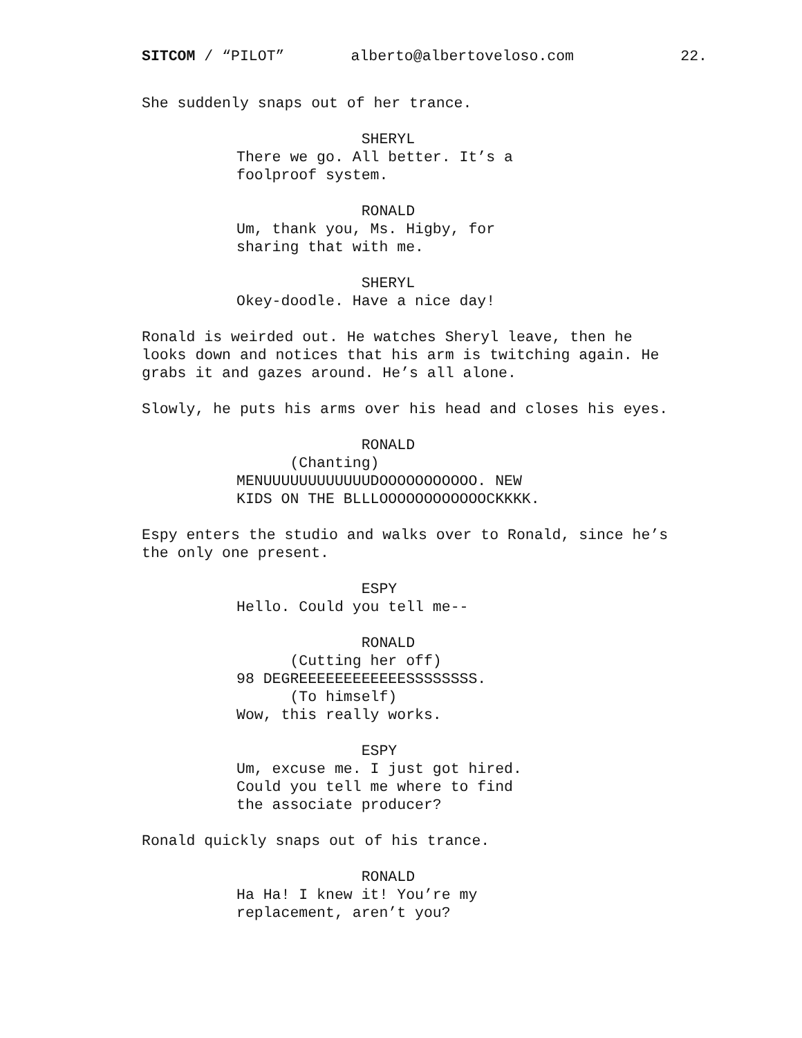SITCOM / “PILOT” alberto@albertoveloso.com 22.
She suddenly snaps out of her trance.
SHERYL There we go. All better. It’s a foolproof system.
RONALD Um, thank you, Ms. Higby, for sharing that with me.
SHERYL Okey-doodle. Have a nice day!
Ronald is weirded out. He watches Sheryl leave, then he looks down and notices that his arm is twitching again. He grabs it and gazes around. He’s all alone.
Slowly, he puts his arms over his head and closes his eyes.
RONALD (Chanting) MENUUUUUUUUUUUUDOOOOOOOOOOO. NEW KIDS ON THE BLLLOOOOOOOOOOOOCKKKK.
Espy enters the studio and walks over to Ronald, since he’s the only one present.
ESPY Hello. Could you tell me--
RONALD (Cutting her off) 98 DEGREEEEEEEEEEEESSSSSSSS. (To himself) Wow, this really works.
ESPY Um, excuse me. I just got hired. Could you tell me where to find the associate producer?
Ronald quickly snaps out of his trance.
RONALD Ha Ha! I knew it! You’re my replacement, aren’t you?